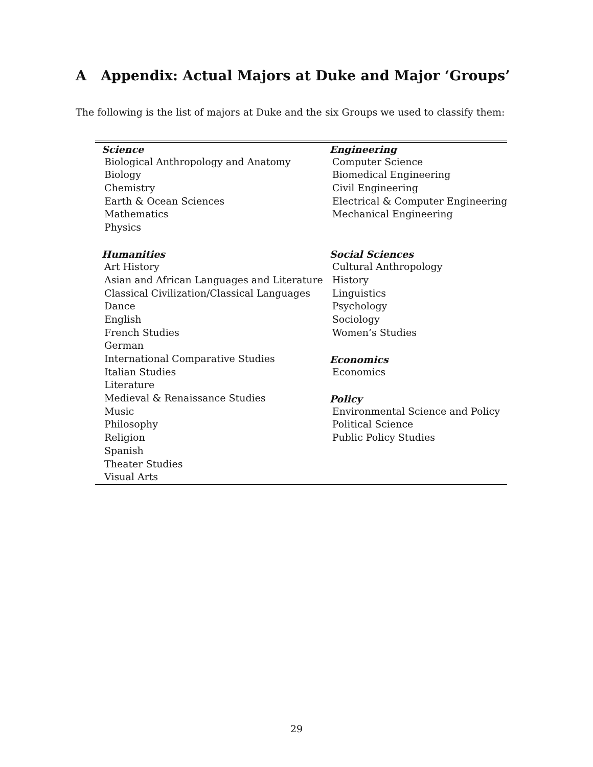A Appendix: Actual Majors at Duke and Major ‘Groups’
The following is the list of majors at Duke and the six Groups we used to classify them:
| Science | Engineering |
| --- | --- |
| Biological Anthropology and Anatomy | Computer Science |
| Biology | Biomedical Engineering |
| Chemistry | Civil Engineering |
| Earth & Ocean Sciences | Electrical & Computer Engineering |
| Mathematics | Mechanical Engineering |
| Physics | |
| Humanities | Social Sciences |
| Art History | Cultural Anthropology |
| Asian and African Languages and Literature | History |
| Classical Civilization/Classical Languages | Linguistics |
| Dance | Psychology |
| English | Sociology |
| French Studies | Women’s Studies |
| German | |
| International Comparative Studies | Economics |
| Italian Studies | Economics |
| Literature | |
| Medieval & Renaissance Studies | Policy |
| Music | Environmental Science and Policy |
| Philosophy | Political Science |
| Religion | Public Policy Studies |
| Spanish | |
| Theater Studies | |
| Visual Arts | |
29